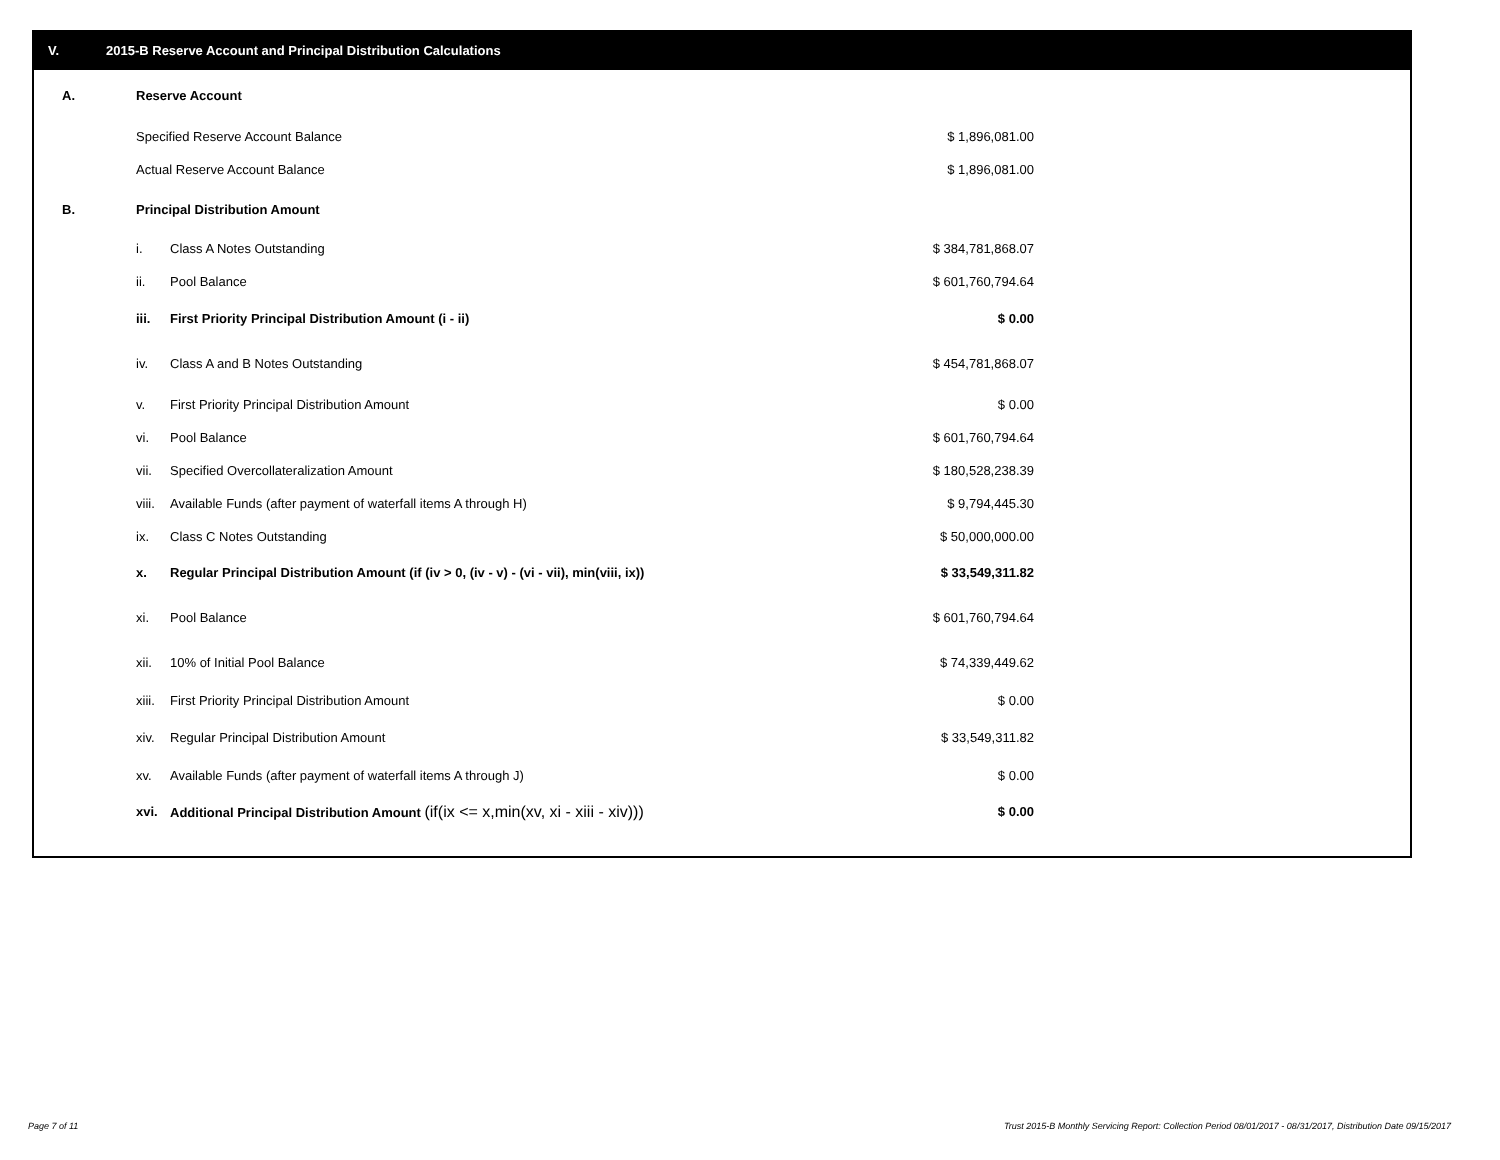V. 2015-B Reserve Account and Principal Distribution Calculations
| A. | Reserve Account | | |
| | Specified Reserve Account Balance | | $ 1,896,081.00 |
| | Actual Reserve Account Balance | | $ 1,896,081.00 |
| B. | Principal Distribution Amount | | |
| | i. | Class A Notes Outstanding | $ 384,781,868.07 |
| | ii. | Pool Balance | $ 601,760,794.64 |
| | iii. | First Priority Principal Distribution Amount (i - ii) | $ 0.00 |
| | iv. | Class A and B Notes Outstanding | $ 454,781,868.07 |
| | v. | First Priority Principal Distribution Amount | $ 0.00 |
| | vi. | Pool Balance | $ 601,760,794.64 |
| | vii. | Specified Overcollateralization Amount | $ 180,528,238.39 |
| | viii. | Available Funds (after payment of waterfall items A through H) | $ 9,794,445.30 |
| | ix. | Class C Notes Outstanding | $ 50,000,000.00 |
| | x. | Regular Principal Distribution Amount (if (iv > 0, (iv - v) - (vi - vii), min(viii, ix)) | $ 33,549,311.82 |
| | xi. | Pool Balance | $ 601,760,794.64 |
| | xii. | 10% of Initial Pool Balance | $ 74,339,449.62 |
| | xiii. | First Priority Principal Distribution Amount | $ 0.00 |
| | xiv. | Regular Principal Distribution Amount | $ 33,549,311.82 |
| | xv. | Available Funds (after payment of waterfall items A through J) | $ 0.00 |
| | xvi. | Additional Principal Distribution Amount (if(ix <= x,min(xv, xi - xiii - xiv))) | $ 0.00 |
Page 7 of 11
Trust 2015-B Monthly Servicing Report: Collection Period 08/01/2017 - 08/31/2017, Distribution Date 09/15/2017